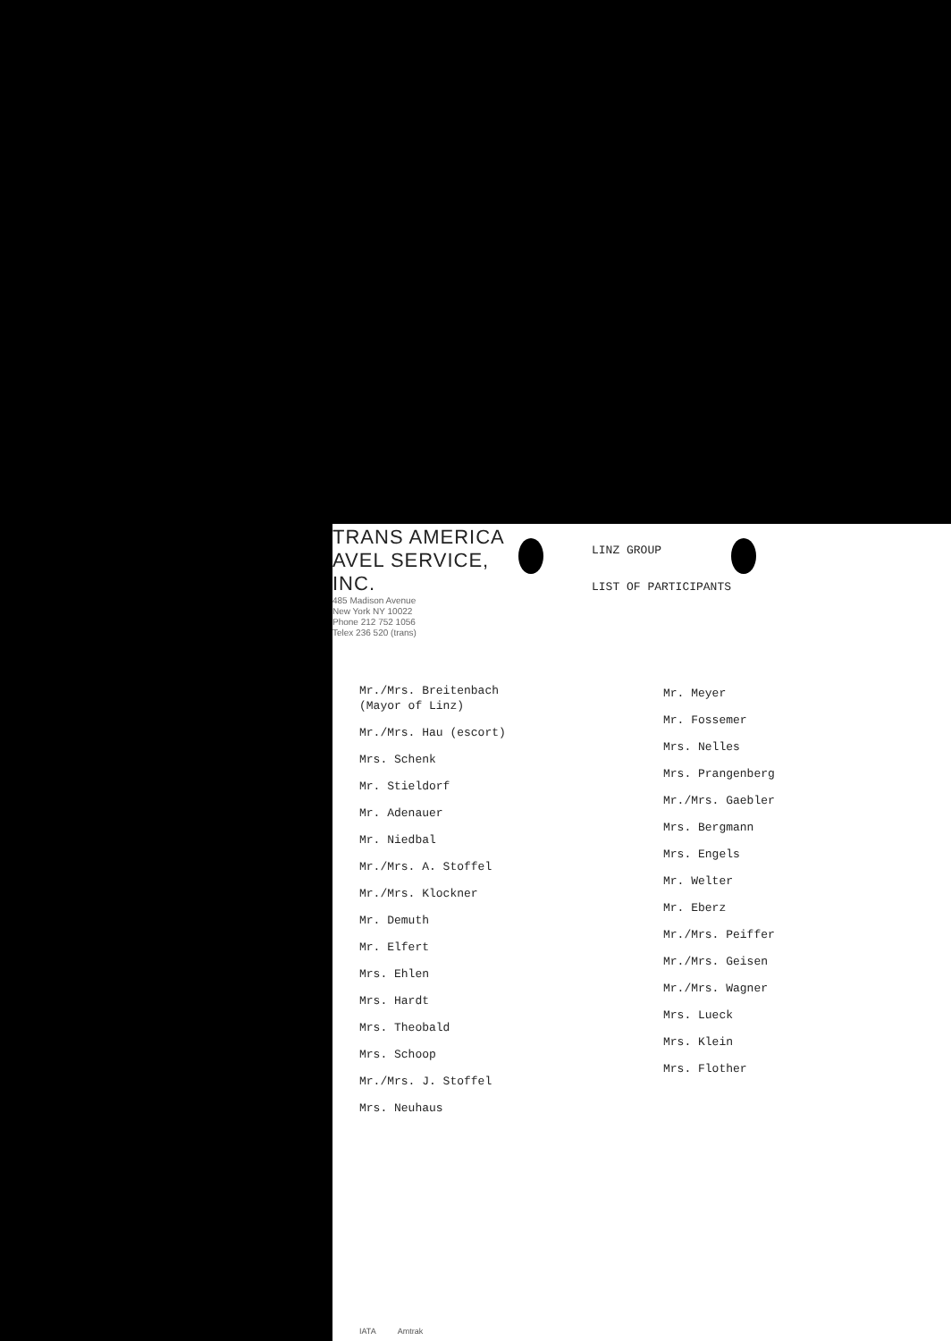TRANS AMERICA
AVEL SERVICE, INC.
485 Madison Avenue
New York NY 10022
Phone 212 752 1056
Telex 236 520 (trans)
LINZ GROUP
LIST OF PARTICIPANTS
Mr./Mrs. Breitenbach
(Mayor of Linz)
Mr./Mrs. Hau (escort)
Mrs. Schenk
Mr. Stieldorf
Mr. Adenauer
Mr. Niedbal
Mr./Mrs. A. Stoffel
Mr./Mrs. Klockner
Mr. Demuth
Mr. Elfert
Mrs. Ehlen
Mrs. Hardt
Mrs. Theobald
Mrs. Schoop
Mr./Mrs. J. Stoffel
Mrs. Neuhaus
Mr. Meyer
Mr. Fossemer
Mrs. Nelles
Mrs. Prangenberg
Mr./Mrs. Gaebler
Mrs. Bergmann
Mrs. Engels
Mr. Welter
Mr. Eberz
Mr./Mrs. Peiffer
Mr./Mrs. Geisen
Mr./Mrs. Wagner
Mrs. Lueck
Mrs. Klein
Mrs. Flother
IATA Amtrak